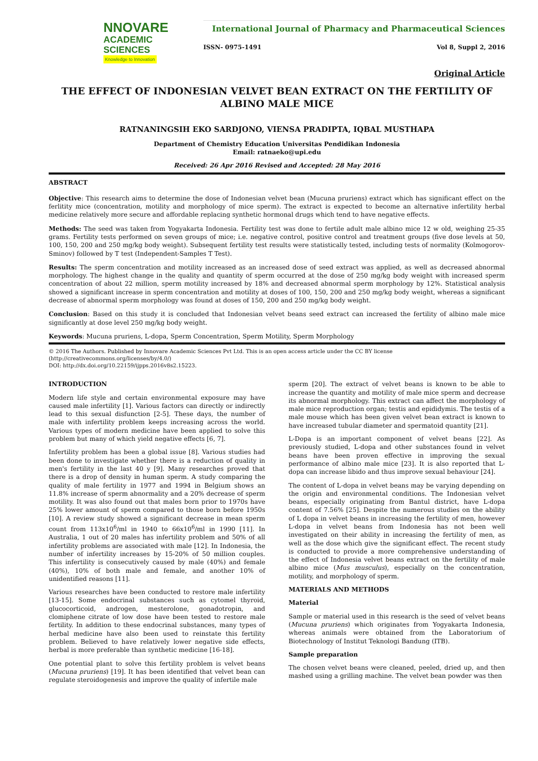NNOVARE
ACADEMIC SCIENCES
Knowledge to Innovation
International Journal of Pharmacy and Pharmaceutical Sciences
ISSN- 0975-1491 Vol 8, Suppl 2, 2016
Original Article
THE EFFECT OF INDONESIAN VELVET BEAN EXTRACT ON THE FERTILITY OF ALBINO MALE MICE
RATNANINGSIH EKO SARDJONO, VIENSA PRADIPTA, IQBAL MUSTHAPA
Department of Chemistry Education Universitas Pendidikan Indonesia
Email: ratnaeko@upi.edu
Received: 26 Apr 2016 Revised and Accepted: 28 May 2016
ABSTRACT
Objective: This research aims to determine the dose of Indonesian velvet bean (Mucuna pruriens) extract which has significant effect on the ferlitity mice (concentration, motility and morphology of mice sperm). The extract is expected to become an alternative infertility herbal medicine relatively more secure and affordable replacing synthetic hormonal drugs which tend to have negative effects.
Methods: The seed was taken from Yogyakarta Indonesia. Fertility test was done to fertile adult male albino mice 12 w old, weighing 25-35 grams. Fertility tests performed on seven groups of mice; i.e. negative control, positive control and treatment groups (five dose levels at 50, 100, 150, 200 and 250 mg/kg body weight). Subsequent fertility test results were statistically tested, including tests of normality (Kolmogorov-Sminov) followed by T test (Independent-Samples T Test).
Results: The sperm concentration and motility increased as an increased dose of seed extract was applied, as well as decreased abnormal morphology. The highest change in the quality and quantity of sperm occurred at the dose of 250 mg/kg body weight with increased sperm concentration of about 22 million, sperm motility increased by 18% and decreased abnormal sperm morphology by 12%. Statistical analysis showed a significant increase in sperm concentration and motility at doses of 100, 150, 200 and 250 mg/kg body weight, whereas a significant decrease of abnormal sperm morphology was found at doses of 150, 200 and 250 mg/kg body weight.
Conclusion: Based on this study it is concluded that Indonesian velvet beans seed extract can increased the fertility of albino male mice significantly at dose level 250 mg/kg body weight.
Keywords: Mucuna pruriens, L-dopa, Sperm Concentration, Sperm Motility, Sperm Morphology
© 2016 The Authors. Published by Innovare Academic Sciences Pvt Ltd. This is an open access article under the CC BY license (http://creativecommons.org/licenses/by/4.0/)
DOI: http://dx.doi.org/10.22159/ijpps.2016v8s2.15223.
INTRODUCTION
Modern life style and certain environmental exposure may have caused male infertility [1]. Various factors can directly or indirectly lead to this sexual disfunction [2-5]. These days, the number of male with infertility problem keeps increasing across the world. Various types of modern medicine have been applied to solve this problem but many of which yield negative effects [6, 7].
Infertility problem has been a global issue [8]. Various studies had been done to investigate whether there is a reduction of quality in men's fertility in the last 40 y [9]. Many researches proved that there is a drop of density in human sperm. A study comparing the quality of male fertility in 1977 and 1994 in Belgium shows an 11.8% increase of sperm abnormality and a 20% decrease of sperm motility. It was also found out that males born prior to 1970s have 25% lower amount of sperm compared to those born before 1950s [10]. A review study showed a significant decrease in mean sperm count from 113x10<sup>6</sup>/ml in 1940 to 66x10<sup>6</sup>/ml in 1990 [11]. In Australia, 1 out of 20 males has infertility problem and 50% of all infertility problems are associated with male [12]. In Indonesia, the number of infertility increases by 15-20% of 50 million couples. This infertility is consecutively caused by male (40%) and female (40%), 10% of both male and female, and another 10% of unidentified reasons [11].
Various researches have been conducted to restore male infertility [13-15]. Some endocrinal substances such as cytomel thyroid, glucocorticoid, androgen, mesterolone, gonadotropin, and clomiphene citrate of low dose have been tested to restore male fertility. In addition to these endocrinal substances, many types of herbal medicine have also been used to reinstate this fertility problem. Believed to have relatively lower negative side effects, herbal is more preferable than synthetic medicine [16-18].
One potential plant to solve this fertility problem is velvet beans (Mucuna pruriens) [19]. It has been identified that velvet bean can regulate steroidogenesis and improve the quality of infertile male
sperm [20]. The extract of velvet beans is known to be able to increase the quantity and motility of male mice sperm and decrease its abnormal morphology. This extract can affect the morphology of male mice reproduction organ; testis and epididymis. The testis of a male mouse which has been given velvet bean extract is known to have increased tubular diameter and spermatoid quantity [21].
L-Dopa is an important component of velvet beans [22]. As previously studied, L-dopa and other substances found in velvet beans have been proven effective in improving the sexual performance of albino male mice [23]. It is also reported that L-dopa can increase libido and thus improve sexual behaviour [24].
The content of L-dopa in velvet beans may be varying depending on the origin and environmental conditions. The Indonesian velvet beans, especially originating from Bantul district, have L-dopa content of 7.56% [25]. Despite the numerous studies on the ability of L dopa in velvet beans in increasing the fertility of men, however L-dopa in velvet beans from Indonesia has not been well investigated on their ability in increasing the fertility of men, as well as the dose which give the significant effect. The recent study is conducted to provide a more comprehensive understanding of the effect of Indonesia velvet beans extract on the fertility of male albino mice (Mus musculus), especially on the concentration, motility, and morphology of sperm.
MATERIALS AND METHODS
Material
Sample or material used in this research is the seed of velvet beans (Mucuna pruriens) which originates from Yogyakarta Indonesia, whereas animals were obtained from the Laboratorium of Biotechnology of Institut Teknologi Bandung (ITB).
Sample preparation
The chosen velvet beans were cleaned, peeled, dried up, and then mashed using a grilling machine. The velvet bean powder was then